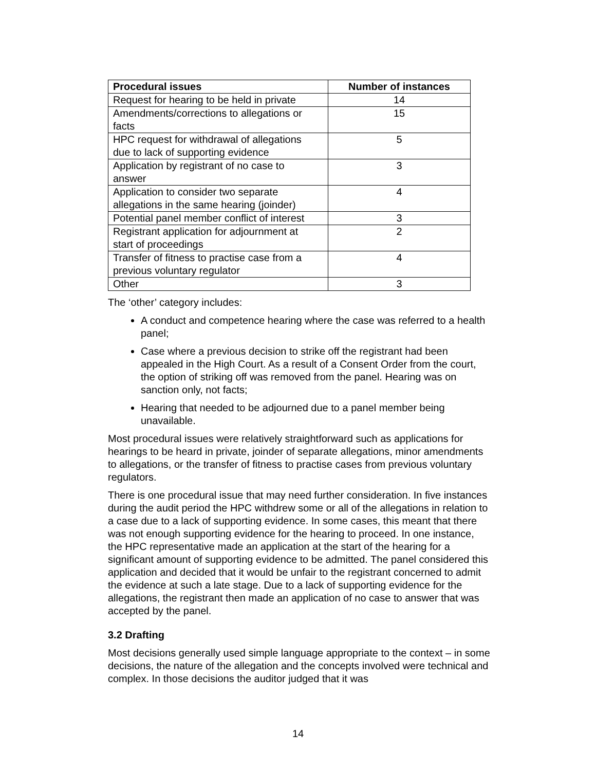| Procedural issues | Number of instances |
| --- | --- |
| Request for hearing to be held in private | 14 |
| Amendments/corrections to allegations or facts | 15 |
| HPC request for withdrawal of allegations due to lack of supporting evidence | 5 |
| Application by registrant of no case to answer | 3 |
| Application to consider two separate allegations in the same hearing (joinder) | 4 |
| Potential panel member conflict of interest | 3 |
| Registrant application for adjournment at start of proceedings | 2 |
| Transfer of fitness to practise case from a previous voluntary regulator | 4 |
| Other | 3 |
The ‘other’ category includes:
A conduct and competence hearing where the case was referred to a health panel;
Case where a previous decision to strike off the registrant had been appealed in the High Court. As a result of a Consent Order from the court, the option of striking off was removed from the panel. Hearing was on sanction only, not facts;
Hearing that needed to be adjourned due to a panel member being unavailable.
Most procedural issues were relatively straightforward such as applications for hearings to be heard in private, joinder of separate allegations, minor amendments to allegations, or the transfer of fitness to practise cases from previous voluntary regulators.
There is one procedural issue that may need further consideration. In five instances during the audit period the HPC withdrew some or all of the allegations in relation to a case due to a lack of supporting evidence. In some cases, this meant that there was not enough supporting evidence for the hearing to proceed. In one instance, the HPC representative made an application at the start of the hearing for a significant amount of supporting evidence to be admitted. The panel considered this application and decided that it would be unfair to the registrant concerned to admit the evidence at such a late stage. Due to a lack of supporting evidence for the allegations, the registrant then made an application of no case to answer that was accepted by the panel.
3.2 Drafting
Most decisions generally used simple language appropriate to the context – in some decisions, the nature of the allegation and the concepts involved were technical and complex. In those decisions the auditor judged that it was
14